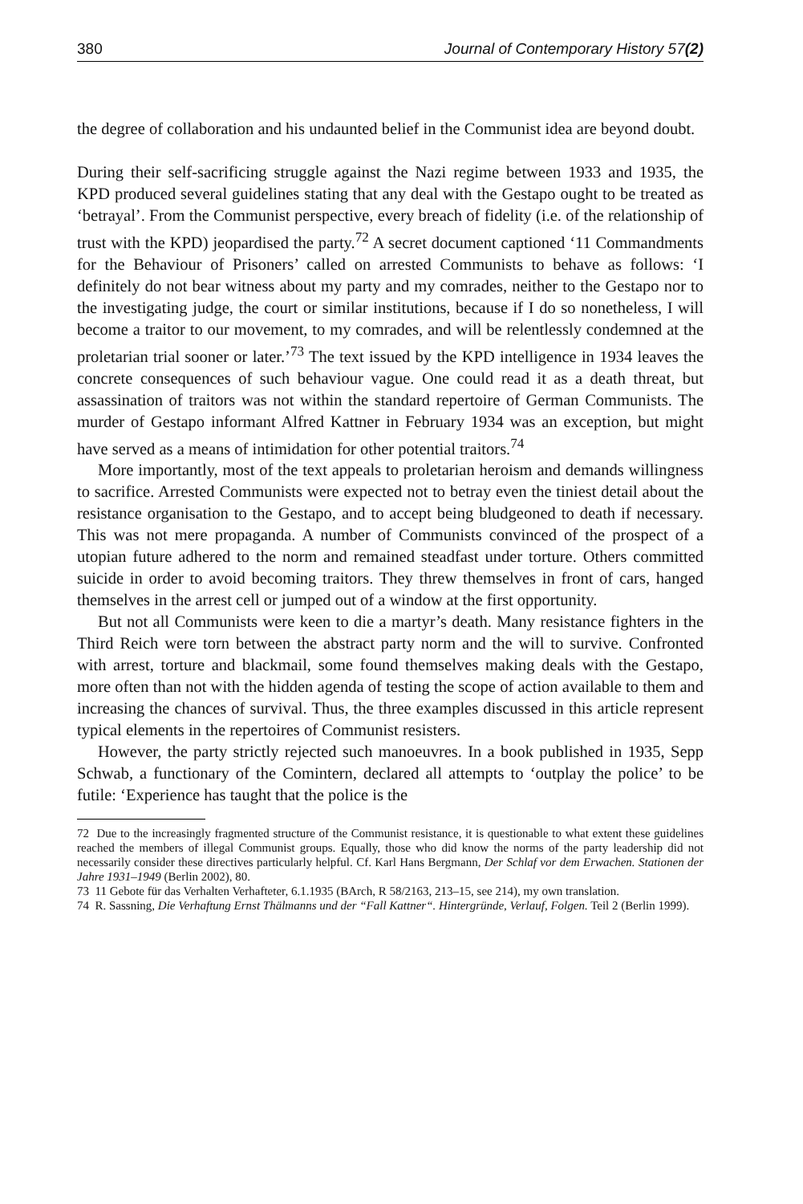380 Journal of Contemporary History 57(2)
the degree of collaboration and his undaunted belief in the Communist idea are beyond doubt.
During their self-sacrificing struggle against the Nazi regime between 1933 and 1935, the KPD produced several guidelines stating that any deal with the Gestapo ought to be treated as ‘betrayal’. From the Communist perspective, every breach of fidelity (i.e. of the relationship of trust with the KPD) jeopardised the party.<sup>72</sup> A secret document captioned ‘11 Commandments for the Behaviour of Prisoners’ called on arrested Communists to behave as follows: ‘I definitely do not bear witness about my party and my comrades, neither to the Gestapo nor to the investigating judge, the court or similar institutions, because if I do so nonetheless, I will become a traitor to our movement, to my comrades, and will be relentlessly condemned at the proletarian trial sooner or later.’<sup>73</sup> The text issued by the KPD intelligence in 1934 leaves the concrete consequences of such behaviour vague. One could read it as a death threat, but assassination of traitors was not within the standard repertoire of German Communists. The murder of Gestapo informant Alfred Kattner in February 1934 was an exception, but might have served as a means of intimidation for other potential traitors.<sup>74</sup>
More importantly, most of the text appeals to proletarian heroism and demands willingness to sacrifice. Arrested Communists were expected not to betray even the tiniest detail about the resistance organisation to the Gestapo, and to accept being bludgeoned to death if necessary. This was not mere propaganda. A number of Communists convinced of the prospect of a utopian future adhered to the norm and remained steadfast under torture. Others committed suicide in order to avoid becoming traitors. They threw themselves in front of cars, hanged themselves in the arrest cell or jumped out of a window at the first opportunity.
But not all Communists were keen to die a martyr’s death. Many resistance fighters in the Third Reich were torn between the abstract party norm and the will to survive. Confronted with arrest, torture and blackmail, some found themselves making deals with the Gestapo, more often than not with the hidden agenda of testing the scope of action available to them and increasing the chances of survival. Thus, the three examples discussed in this article represent typical elements in the repertoires of Communist resisters.
However, the party strictly rejected such manoeuvres. In a book published in 1935, Sepp Schwab, a functionary of the Comintern, declared all attempts to ‘outplay the police’ to be futile: ‘Experience has taught that the police is the
72 Due to the increasingly fragmented structure of the Communist resistance, it is questionable to what extent these guidelines reached the members of illegal Communist groups. Equally, those who did know the norms of the party leadership did not necessarily consider these directives particularly helpful. Cf. Karl Hans Bergmann, Der Schlaf vor dem Erwachen. Stationen der Jahre 1931–1949 (Berlin 2002), 80.
73 11 Gebote für das Verhalten Verhafteter, 6.1.1935 (BArch, R 58/2163, 213–15, see 214), my own translation.
74 R. Sassning, Die Verhaftung Ernst Thälmanns und der “Fall Kattner“. Hintergründe, Verlauf, Folgen. Teil 2 (Berlin 1999).